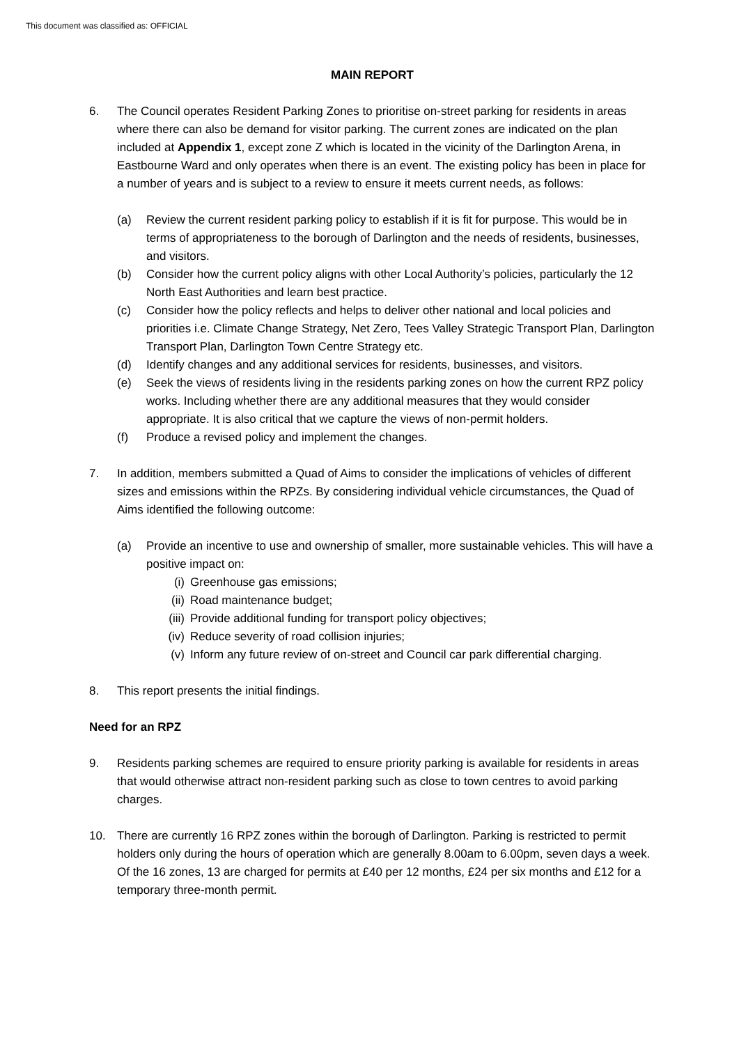This document was classified as: OFFICIAL
MAIN REPORT
6. The Council operates Resident Parking Zones to prioritise on-street parking for residents in areas where there can also be demand for visitor parking. The current zones are indicated on the plan included at Appendix 1, except zone Z which is located in the vicinity of the Darlington Arena, in Eastbourne Ward and only operates when there is an event. The existing policy has been in place for a number of years and is subject to a review to ensure it meets current needs, as follows:
(a) Review the current resident parking policy to establish if it is fit for purpose. This would be in terms of appropriateness to the borough of Darlington and the needs of residents, businesses, and visitors.
(b) Consider how the current policy aligns with other Local Authority’s policies, particularly the 12 North East Authorities and learn best practice.
(c) Consider how the policy reflects and helps to deliver other national and local policies and priorities i.e. Climate Change Strategy, Net Zero, Tees Valley Strategic Transport Plan, Darlington Transport Plan, Darlington Town Centre Strategy etc.
(d) Identify changes and any additional services for residents, businesses, and visitors.
(e) Seek the views of residents living in the residents parking zones on how the current RPZ policy works. Including whether there are any additional measures that they would consider appropriate. It is also critical that we capture the views of non-permit holders.
(f) Produce a revised policy and implement the changes.
7. In addition, members submitted a Quad of Aims to consider the implications of vehicles of different sizes and emissions within the RPZs. By considering individual vehicle circumstances, the Quad of Aims identified the following outcome:
(a) Provide an incentive to use and ownership of smaller, more sustainable vehicles. This will have a positive impact on:
(i) Greenhouse gas emissions;
(ii) Road maintenance budget;
(iii) Provide additional funding for transport policy objectives;
(iv) Reduce severity of road collision injuries;
(v) Inform any future review of on-street and Council car park differential charging.
8. This report presents the initial findings.
Need for an RPZ
9. Residents parking schemes are required to ensure priority parking is available for residents in areas that would otherwise attract non-resident parking such as close to town centres to avoid parking charges.
10. There are currently 16 RPZ zones within the borough of Darlington. Parking is restricted to permit holders only during the hours of operation which are generally 8.00am to 6.00pm, seven days a week. Of the 16 zones, 13 are charged for permits at £40 per 12 months, £24 per six months and £12 for a temporary three-month permit.